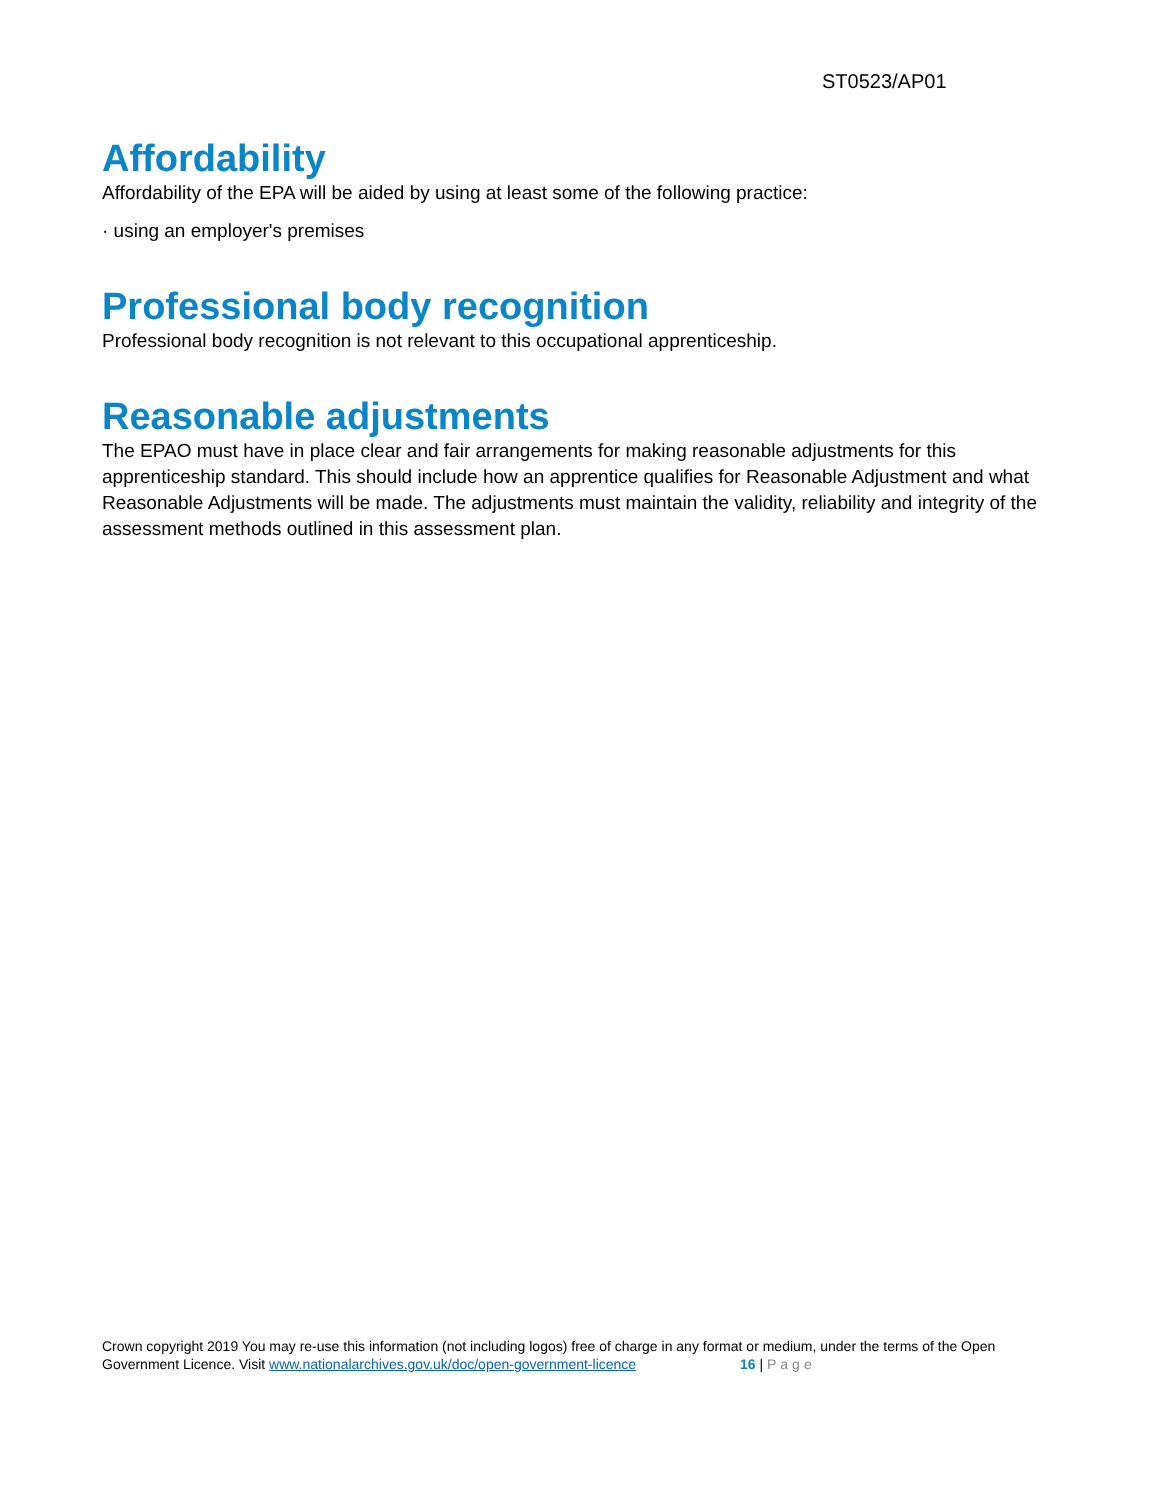ST0523/AP01
Affordability
Affordability of the EPA will be aided by using at least some of the following practice:
· using an employer's premises
Professional body recognition
Professional body recognition is not relevant to this occupational apprenticeship.
Reasonable adjustments
The EPAO must have in place clear and fair arrangements for making reasonable adjustments for this apprenticeship standard. This should include how an apprentice qualifies for Reasonable Adjustment and what Reasonable Adjustments will be made. The adjustments must maintain the validity, reliability and integrity of the assessment methods outlined in this assessment plan.
Crown copyright 2019 You may re-use this information (not including logos) free of charge in any format or medium, under the terms of the Open Government Licence. Visit www.nationalarchives.gov.uk/doc/open-government-licence 16 | Page